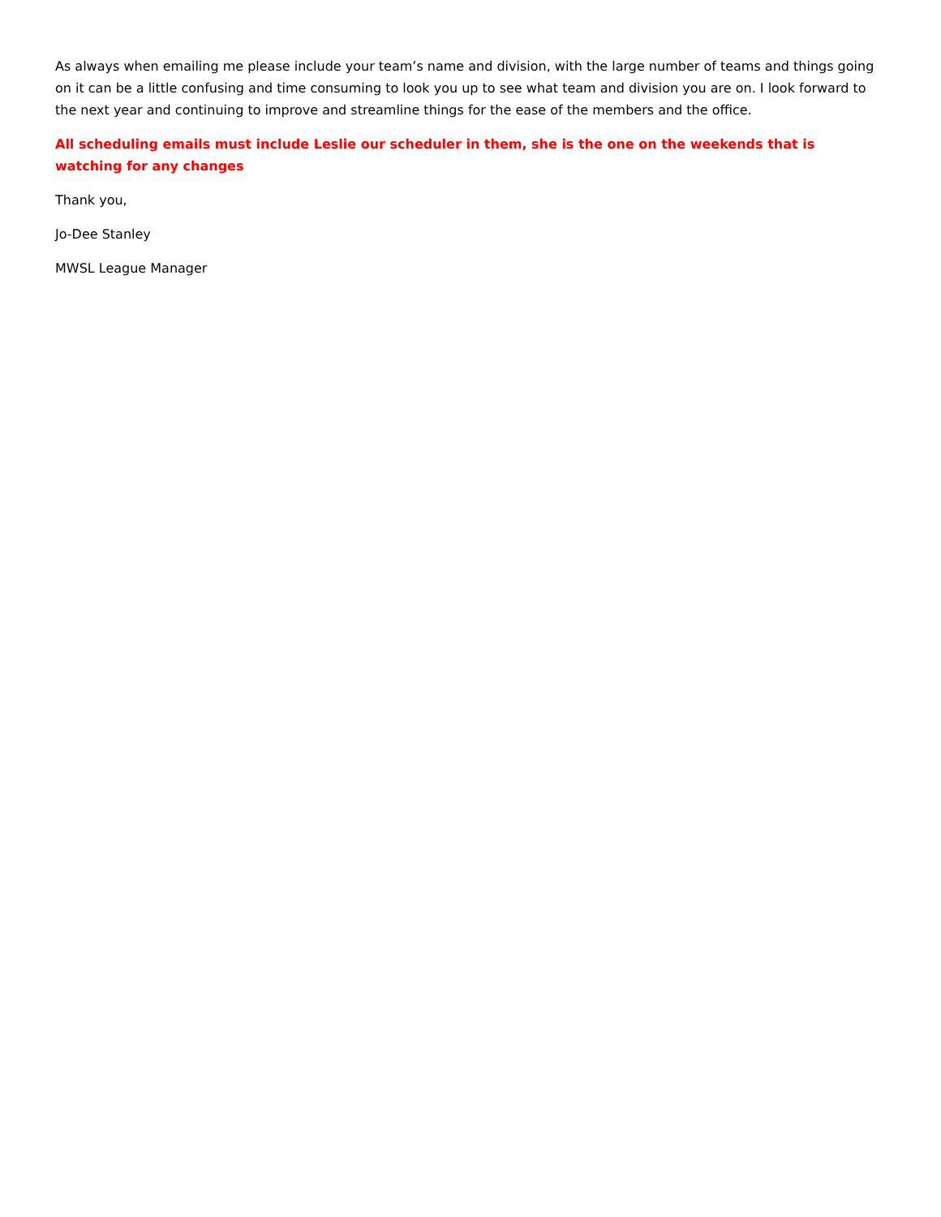As always when emailing me please include your team’s name and division, with the large number of teams and things going on it can be a little confusing and time consuming to look you up to see what team and division you are on. I look forward to the next year and continuing to improve and streamline things for the ease of the members and the office.
All scheduling emails must include Leslie our scheduler in them, she is the one on the weekends that is watching for any changes
Thank you,
Jo-Dee Stanley
MWSL League Manager